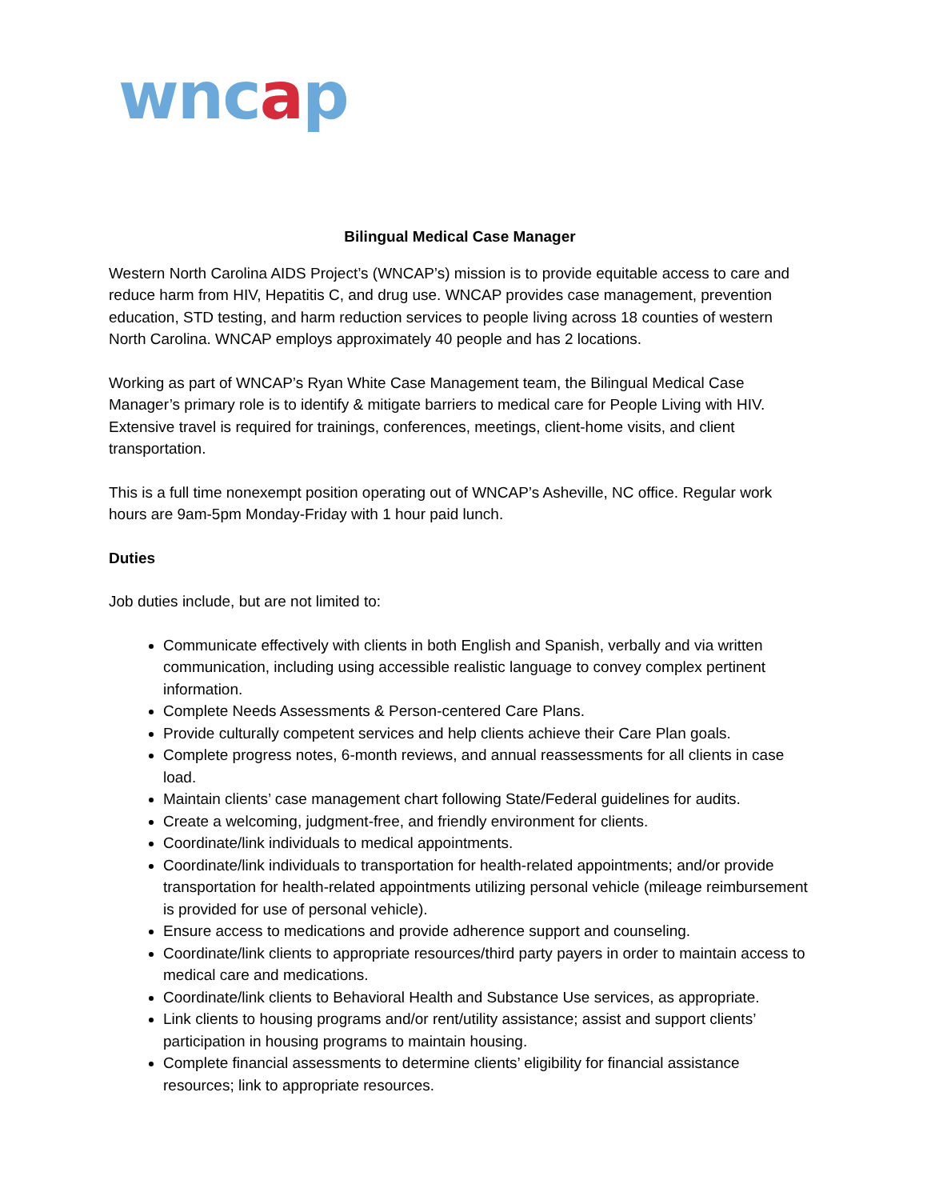wncap
Bilingual Medical Case Manager
Western North Carolina AIDS Project’s (WNCAP’s) mission is to provide equitable access to care and reduce harm from HIV, Hepatitis C, and drug use. WNCAP provides case management, prevention education, STD testing, and harm reduction services to people living across 18 counties of western North Carolina. WNCAP employs approximately 40 people and has 2 locations.
Working as part of WNCAP’s Ryan White Case Management team, the Bilingual Medical Case Manager’s primary role is to identify & mitigate barriers to medical care for People Living with HIV. Extensive travel is required for trainings, conferences, meetings, client-home visits, and client transportation.
This is a full time nonexempt position operating out of WNCAP’s Asheville, NC office. Regular work hours are 9am-5pm Monday-Friday with 1 hour paid lunch.
Duties
Job duties include, but are not limited to:
Communicate effectively with clients in both English and Spanish, verbally and via written communication, including using accessible realistic language to convey complex pertinent information.
Complete Needs Assessments & Person-centered Care Plans.
Provide culturally competent services and help clients achieve their Care Plan goals.
Complete progress notes, 6-month reviews, and annual reassessments for all clients in case load.
Maintain clients’ case management chart following State/Federal guidelines for audits.
Create a welcoming, judgment-free, and friendly environment for clients.
Coordinate/link individuals to medical appointments.
Coordinate/link individuals to transportation for health-related appointments; and/or provide transportation for health-related appointments utilizing personal vehicle (mileage reimbursement is provided for use of personal vehicle).
Ensure access to medications and provide adherence support and counseling.
Coordinate/link clients to appropriate resources/third party payers in order to maintain access to medical care and medications.
Coordinate/link clients to Behavioral Health and Substance Use services, as appropriate.
Link clients to housing programs and/or rent/utility assistance; assist and support clients’ participation in housing programs to maintain housing.
Complete financial assessments to determine clients’ eligibility for financial assistance resources; link to appropriate resources.